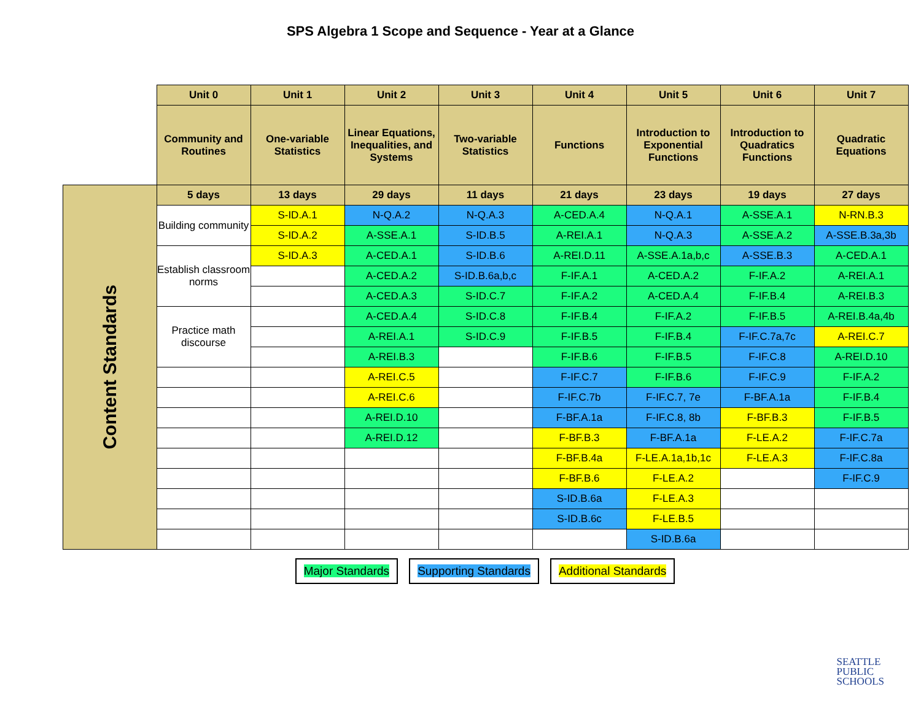SPS Algebra 1 Scope and Sequence - Year at a Glance
| | Unit 0 | Unit 1 | Unit 2 | Unit 3 | Unit 4 | Unit 5 | Unit 6 | Unit 7 |
| | Community and Routines | One-variable Statistics | Linear Equations, Inequalities, and Systems | Two-variable Statistics | Functions | Introduction to Exponential Functions | Introduction to Quadratics Functions | Quadratic Equations |
| Content Standards | 5 days | 13 days | 29 days | 11 days | 21 days | 23 days | 19 days | 27 days |
| | Building community | S-ID.A.1 | N-Q.A.2 | N-Q.A.3 | A-CED.A.4 | N-Q.A.1 | A-SSE.A.1 | N-RN.B.3 |
| | | S-ID.A.2 | A-SSE.A.1 | S-ID.B.5 | A-REI.A.1 | N-Q.A.3 | A-SSE.A.2 | A-SSE.B.3a,3b |
| | Establish classroom norms | S-ID.A.3 | A-CED.A.1 | S-ID.B.6 | A-REI.D.11 | A-SSE.A.1a,b,c | A-SSE.B.3 | A-CED.A.1 |
| | | | A-CED.A.2 | S-ID.B.6a,b,c | F-IF.A.1 | A-CED.A.2 | F-IF.A.2 | A-REI.A.1 |
| | | | A-CED.A.3 | S-ID.C.7 | F-IF.A.2 | A-CED.A.4 | F-IF.B.4 | A-REI.B.3 |
| | Practice math discourse | | A-CED.A.4 | S-ID.C.8 | F-IF.B.4 | F-IF.A.2 | F-IF.B.5 | A-REI.B.4a,4b |
| | | | A-REI.A.1 | S-ID.C.9 | F-IF.B.5 | F-IF.B.4 | F-IF.C.7a,7c | A-REI.C.7 |
| | | | A-REI.B.3 | | F-IF.B.6 | F-IF.B.5 | F-IF.C.8 | A-REI.D.10 |
| | | | A-REI.C.5 | | F-IF.C.7 | F-IF.B.6 | F-IF.C.9 | F-IF.A.2 |
| | | | A-REI.C.6 | | F-IF.C.7b | F-IF.C.7, 7e | F-BF.A.1a | F-IF.B.4 |
| | | | A-REI.D.10 | | F-BF.A.1a | F-IF.C.8, 8b | F-BF.B.3 | F-IF.B.5 |
| | | | A-REI.D.12 | | F-BF.B.3 | F-BF.A.1a | F-LE.A.2 | F-IF.C.7a |
| | | | | | F-BF.B.4a | F-LE.A.1a,1b,1c | F-LE.A.3 | F-IF.C.8a |
| | | | | | F-BF.B.6 | F-LE.A.2 | | F-IF.C.9 |
| | | | | | S-ID.B.6a | F-LE.A.3 | | |
| | | | | | S-ID.B.6c | F-LE.B.5 | | |
| | | | | | | S-ID.B.6a | | |
Major Standards Supporting Standards Additional Standards
SEATTLE
PUBLIC
SCHOOLS